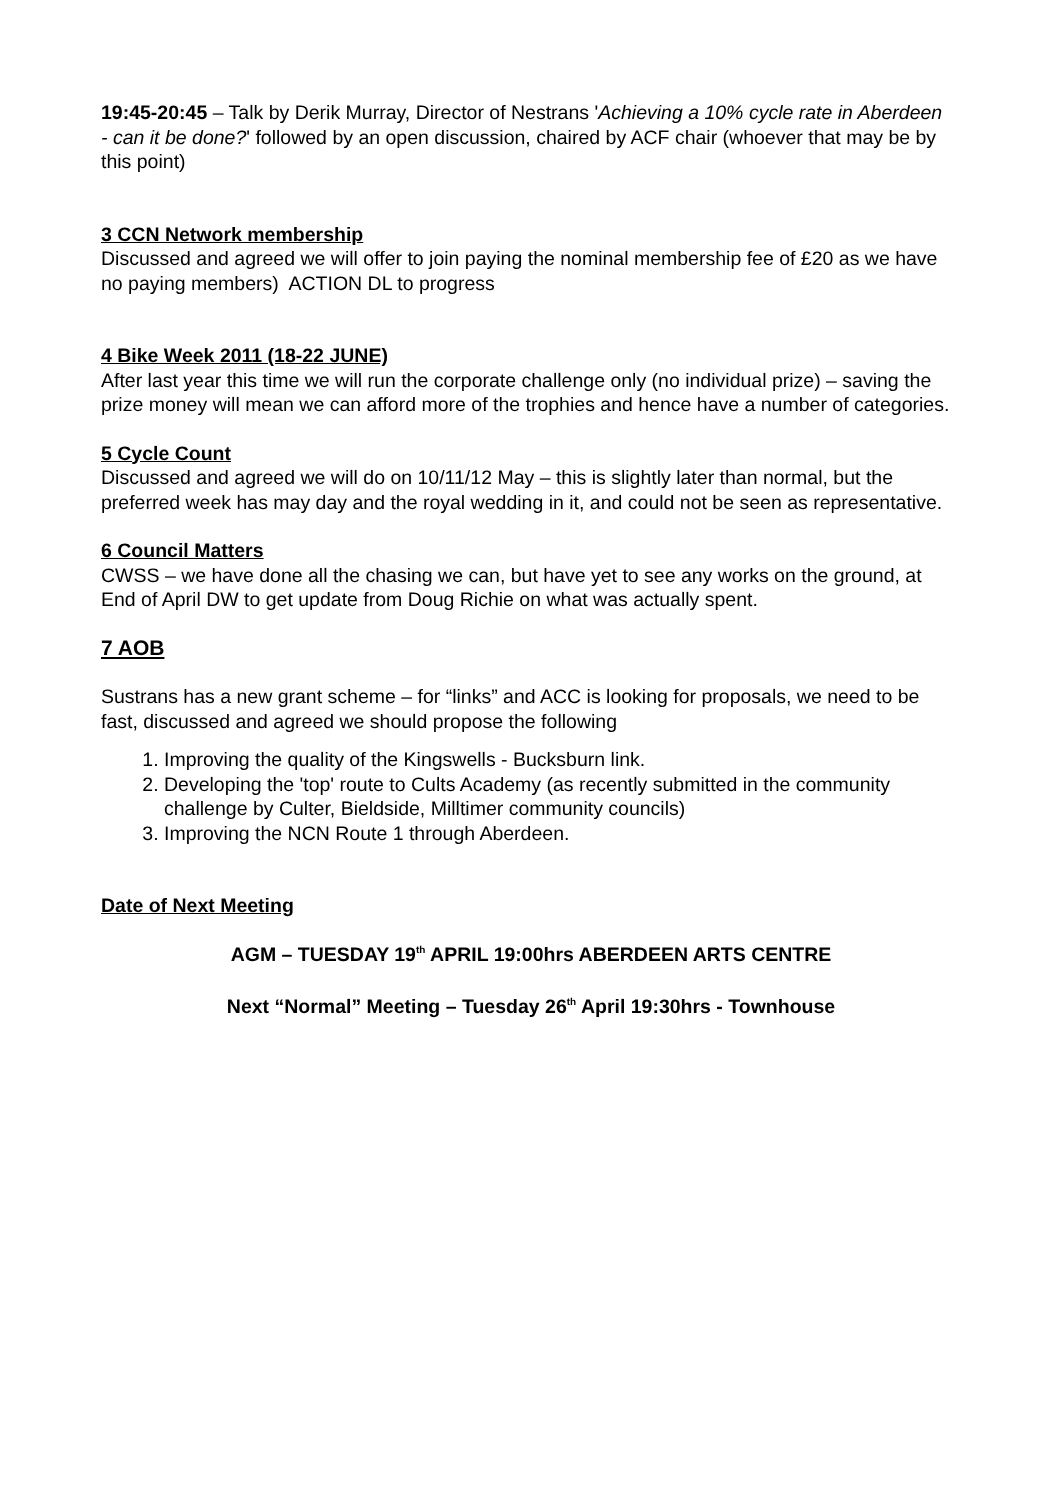19:45-20:45 – Talk by Derik Murray, Director of Nestrans 'Achieving a 10% cycle rate in Aberdeen - can it be done?' followed by an open discussion, chaired by ACF chair (whoever that may be by this point)
3 CCN Network membership
Discussed and agreed we will offer to join paying the nominal membership fee of £20 as we have no paying members) ACTION DL to progress
4 Bike Week 2011 (18-22 JUNE)
After last year this time we will run the corporate challenge only (no individual prize) – saving the prize money will mean we can afford more of the trophies and hence have a number of categories.
5 Cycle Count
Discussed and agreed we will do on 10/11/12 May – this is slightly later than normal, but the preferred week has may day and the royal wedding in it, and could not be seen as representative.
6 Council Matters
CWSS – we have done all the chasing we can, but have yet to see any works on the ground, at End of April DW to get update from Doug Richie on what was actually spent.
7 AOB
Sustrans has a new grant scheme – for “links” and ACC is looking for proposals, we need to be fast, discussed and agreed we should propose the following
1. Improving the quality of the Kingswells - Bucksburn link.
2. Developing the 'top' route to Cults Academy (as recently submitted in the community challenge by Culter, Bieldside, Milltimer community councils)
3. Improving the NCN Route 1 through Aberdeen.
Date of Next Meeting
AGM – TUESDAY 19<sup>th</sup> APRIL 19:00hrs ABERDEEN ARTS CENTRE
Next “Normal” Meeting – Tuesday 26<sup>th</sup> April 19:30hrs - Townhouse